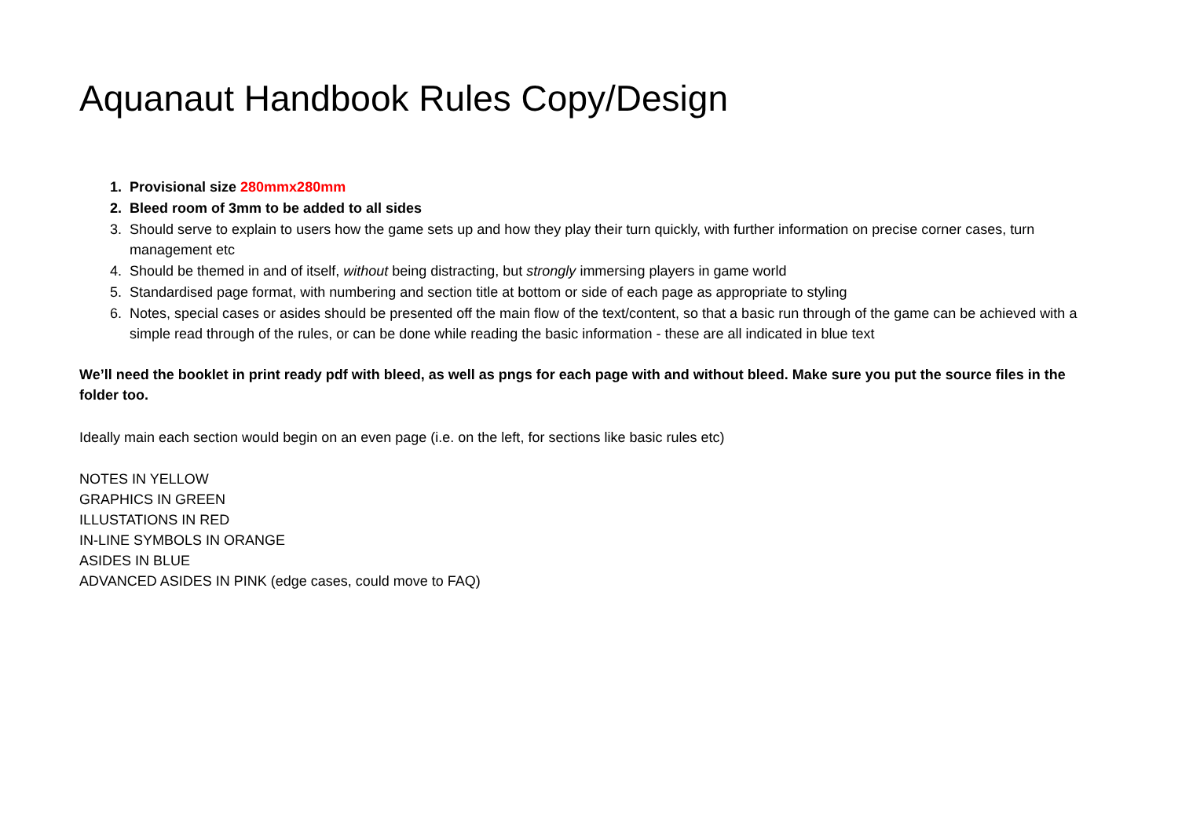Aquanaut Handbook Rules Copy/Design
1. Provisional size 280mmx280mm
2. Bleed room of 3mm to be added to all sides
3. Should serve to explain to users how the game sets up and how they play their turn quickly, with further information on precise corner cases, turn management etc
4. Should be themed in and of itself, without being distracting, but strongly immersing players in game world
5. Standardised page format, with numbering and section title at bottom or side of each page as appropriate to styling
6. Notes, special cases or asides should be presented off the main flow of the text/content, so that a basic run through of the game can be achieved with a simple read through of the rules, or can be done while reading the basic information - these are all indicated in blue text
We’ll need the booklet in print ready pdf with bleed, as well as pngs for each page with and without bleed. Make sure you put the source files in the folder too.
Ideally main each section would begin on an even page (i.e. on the left, for sections like basic rules etc)
NOTES IN YELLOW
GRAPHICS IN GREEN
ILLUSTATIONS IN RED
IN-LINE SYMBOLS IN ORANGE
ASIDES IN BLUE
ADVANCED ASIDES IN PINK (edge cases, could move to FAQ)